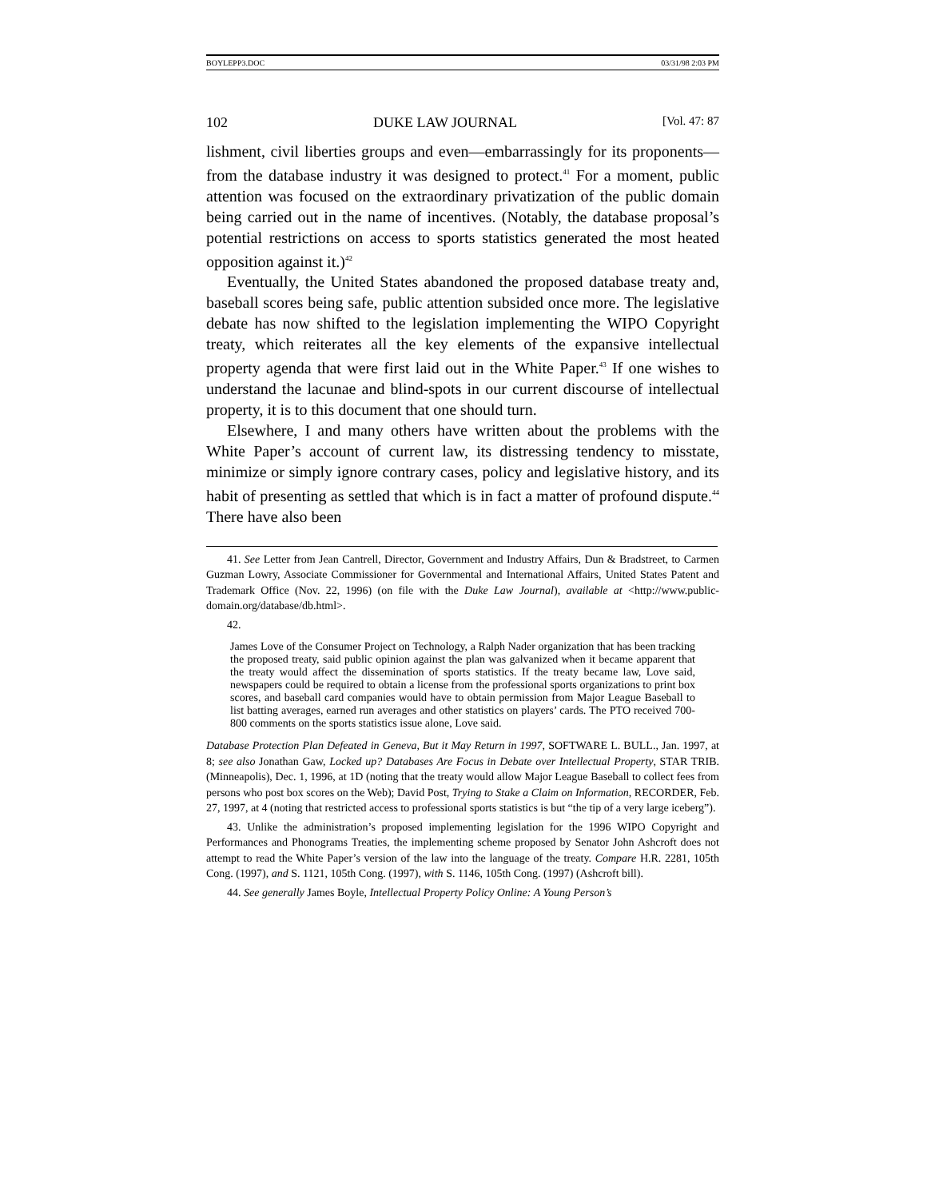BOYLEPP3.DOC 03/31/98 2:03 PM
102 DUKE LAW JOURNAL [Vol. 47: 87
lishment, civil liberties groups and even—embarrassingly for its proponents—from the database industry it was designed to protect.<sup>41</sup> For a moment, public attention was focused on the extraordinary privatization of the public domain being carried out in the name of incentives. (Notably, the database proposal’s potential restrictions on access to sports statistics generated the most heated opposition against it.)<sup>42</sup>
Eventually, the United States abandoned the proposed database treaty and, baseball scores being safe, public attention subsided once more. The legislative debate has now shifted to the legislation implementing the WIPO Copyright treaty, which reiterates all the key elements of the expansive intellectual property agenda that were first laid out in the White Paper.<sup>43</sup> If one wishes to understand the lacunae and blind-spots in our current discourse of intellectual property, it is to this document that one should turn.
Elsewhere, I and many others have written about the problems with the White Paper’s account of current law, its distressing tendency to misstate, minimize or simply ignore contrary cases, policy and legislative history, and its habit of presenting as settled that which is in fact a matter of profound dispute.<sup>44</sup> There have also been
41. See Letter from Jean Cantrell, Director, Government and Industry Affairs, Dun & Bradstreet, to Carmen Guzman Lowry, Associate Commissioner for Governmental and International Affairs, United States Patent and Trademark Office (Nov. 22, 1996) (on file with the Duke Law Journal), available at <http://www.public-domain.org/database/db.html>.
42.
James Love of the Consumer Project on Technology, a Ralph Nader organization that has been tracking the proposed treaty, said public opinion against the plan was galvanized when it became apparent that the treaty would affect the dissemination of sports statistics. If the treaty became law, Love said, newspapers could be required to obtain a license from the professional sports organizations to print box scores, and baseball card companies would have to obtain permission from Major League Baseball to list batting averages, earned run averages and other statistics on players’ cards. The PTO received 700-800 comments on the sports statistics issue alone, Love said.
Database Protection Plan Defeated in Geneva, But it May Return in 1997, SOFTWARE L. BULL., Jan. 1997, at 8; see also Jonathan Gaw, Locked up? Databases Are Focus in Debate over Intellectual Property, STAR TRIB. (Minneapolis), Dec. 1, 1996, at 1D (noting that the treaty would allow Major League Baseball to collect fees from persons who post box scores on the Web); David Post, Trying to Stake a Claim on Information, RECORDER, Feb. 27, 1997, at 4 (noting that restricted access to professional sports statistics is but “the tip of a very large iceberg”).
43. Unlike the administration’s proposed implementing legislation for the 1996 WIPO Copyright and Performances and Phonograms Treaties, the implementing scheme proposed by Senator John Ashcroft does not attempt to read the White Paper’s version of the law into the language of the treaty. Compare H.R. 2281, 105th Cong. (1997), and S. 1121, 105th Cong. (1997), with S. 1146, 105th Cong. (1997) (Ashcroft bill).
44. See generally James Boyle, Intellectual Property Policy Online: A Young Person’s